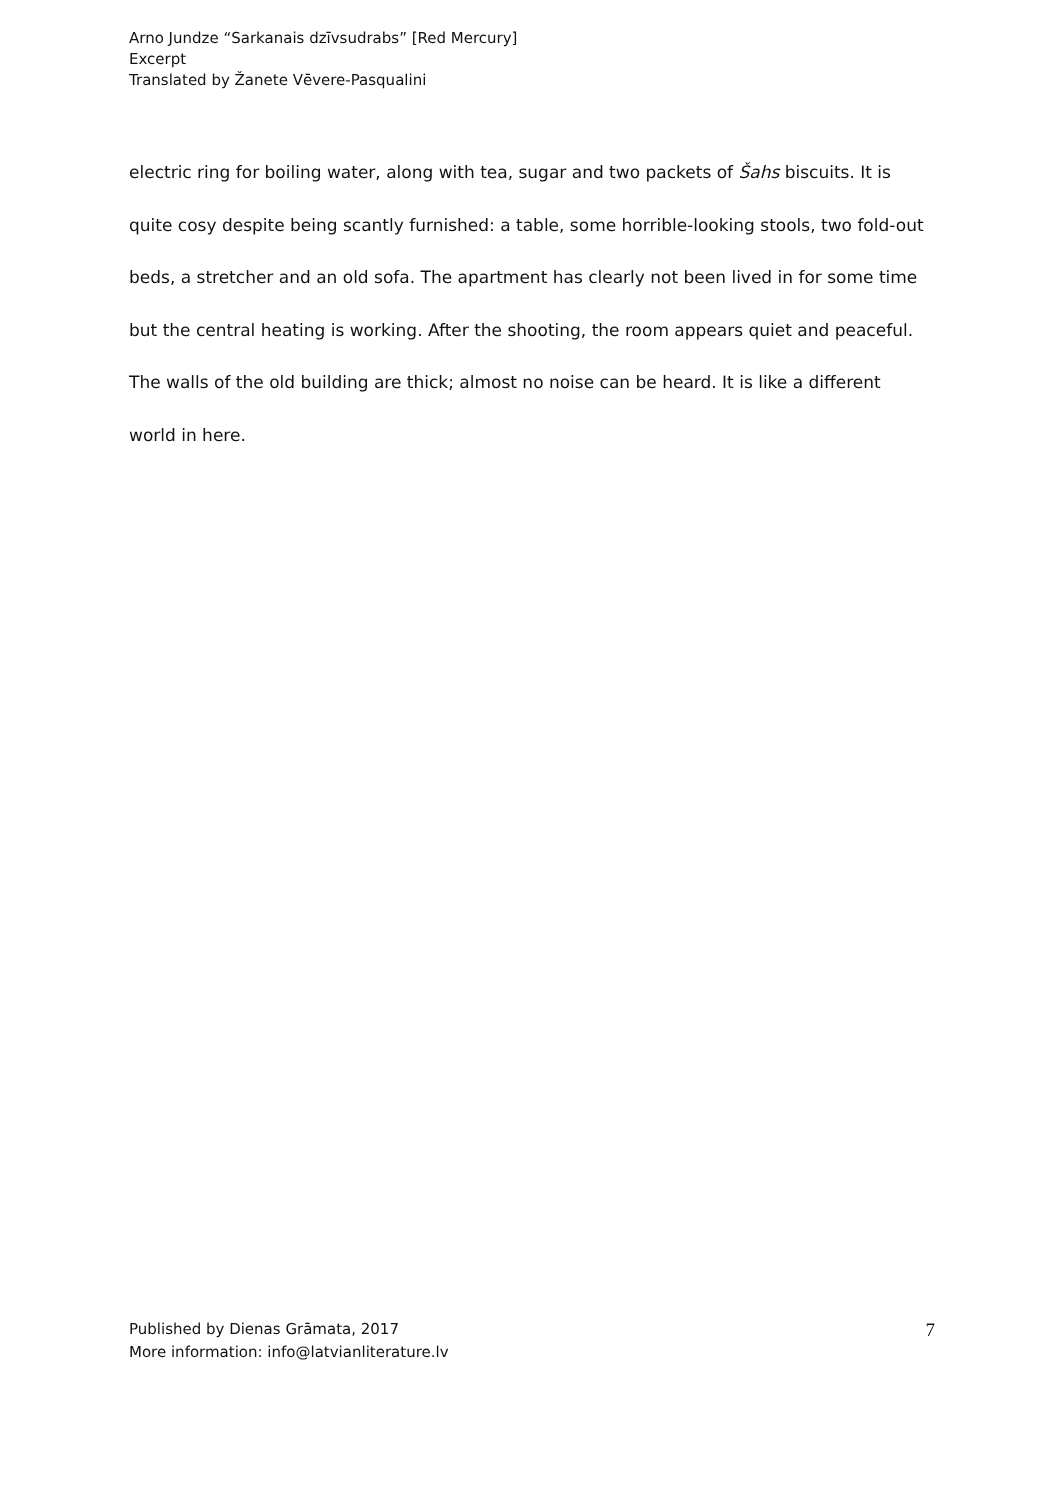Arno Jundze “Sarkanais dzīvsudrabs” [Red Mercury]
Excerpt
Translated by Žanete Vēvere-Pasqualini
electric ring for boiling water, along with tea, sugar and two packets of Šahs biscuits. It is quite cosy despite being scantly furnished: a table, some horrible-looking stools, two fold-out beds, a stretcher and an old sofa. The apartment has clearly not been lived in for some time but the central heating is working. After the shooting, the room appears quiet and peaceful. The walls of the old building are thick; almost no noise can be heard. It is like a different world in here.
Published by Dienas Grāmata, 2017
More information: info@latvianliterature.lv
7